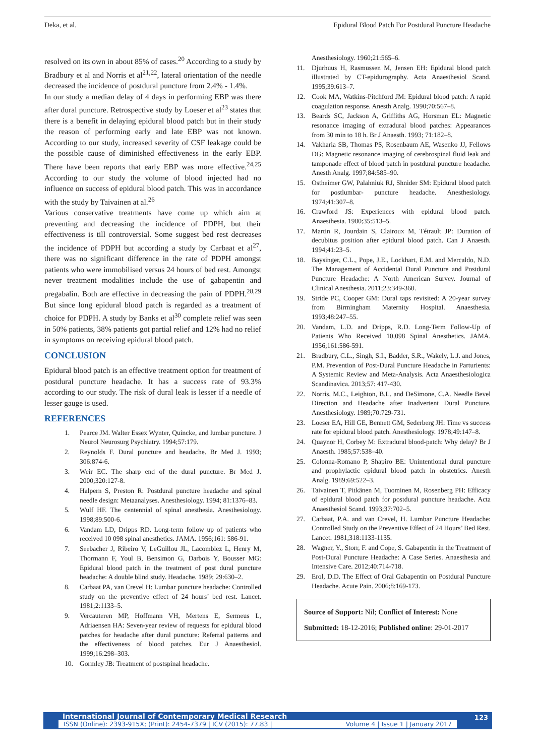Deka, et al. Epidural Blood Patch For Postdural Puncture Headache
resolved on its own in about 85% of cases.<sup>20</sup> According to a study by Bradbury et al and Norris et al<sup>21,22</sup>, lateral orientation of the needle decreased the incidence of postdural puncture from 2.4% - 1.4%.
In our study a median delay of 4 days in performing EBP was there after dural puncture. Retrospective study by Loeser et al<sup>23</sup> states that there is a benefit in delaying epidural blood patch but in their study the reason of performing early and late EBP was not known. According to our study, increased severity of CSF leakage could be the possible cause of diminished effectiveness in the early EBP. There have been reports that early EBP was more effective.<sup>24,25</sup> According to our study the volume of blood injected had no influence on success of epidural blood patch. This was in accordance with the study by Taivainen at al.<sup>26</sup>
Various conservative treatments have come up which aim at preventing and decreasing the incidence of PDPH, but their effectiveness is till controversial. Some suggest bed rest decreases the incidence of PDPH but according a study by Carbaat et al<sup>27</sup>, there was no significant difference in the rate of PDPH amongst patients who were immobilised versus 24 hours of bed rest. Amongst never treatment modalities include the use of gabapentin and pregabalin. Both are effective in decreasing the pain of PDPH.<sup>28,29</sup> But since long epidural blood patch is regarded as a treatment of choice for PDPH. A study by Banks et al<sup>30</sup> complete relief was seen in 50% patients, 38% patients got partial relief and 12% had no relief in symptoms on receiving epidural blood patch.
CONCLUSION
Epidural blood patch is an effective treatment option for treatment of postdural puncture headache. It has a success rate of 93.3% according to our study. The risk of dural leak is lesser if a needle of lesser gauge is used.
REFERENCES
1. Pearce JM. Walter Essex Wynter, Quincke, and lumbar puncture. J Neurol Neurosurg Psychiatry. 1994;57:179.
2. Reynolds F. Dural puncture and headache. Br Med J. 1993; 306:874-6.
3. Weir EC. The sharp end of the dural puncture. Br Med J. 2000;320:127-8.
4. Halpern S, Preston R: Postdural puncture headache and spinal needle design: Metaanalyses. Anesthesiology. 1994; 81:1376–83.
5. Wulf HF. The centennial of spinal anesthesia. Anesthesiology. 1998;89:500-6.
6. Vandam LD, Dripps RD. Long-term follow up of patients who received 10 098 spinal anesthetics. JAMA. 1956;161: 586-91.
7. Seebacher J, Ribeiro V, LeGuillou JL, Lacomblez L, Henry M, Thormann F, Youl B, Bensimon G, Darbois Y, Bousser MG: Epidural blood patch in the treatment of post dural puncture headache: A double blind study. Headache. 1989; 29:630–2.
8. Carbaat PA, van Crevel H: Lumbar puncture headache: Controlled study on the preventive effect of 24 hours’ bed rest. Lancet. 1981;2:1133–5.
9. Vercauteren MP, Hoffmann VH, Mertens E, Sermeus L, Adriaensen HA: Seven-year review of requests for epidural blood patches for headache after dural puncture: Referral patterns and the effectiveness of blood patches. Eur J Anaesthesiol. 1999;16:298–303.
10. Gormley JB: Treatment of postspinal headache.
Anesthesiology. 1960;21:565–6.
11. Djurhuus H, Rasmussen M, Jensen EH: Epidural blood patch illustrated by CT-epidurography. Acta Anaesthesiol Scand. 1995;39:613–7.
12. Cook MA, Watkins-Pitchford JM: Epidural blood patch: A rapid coagulation response. Anesth Analg. 1990;70:567–8.
13. Beards SC, Jackson A, Griffiths AG, Horsman EL: Magnetic resonance imaging of extradural blood patches: Appearances from 30 min to 18 h. Br J Anaesth. 1993; 71:182–8.
14. Vakharia SB, Thomas PS, Rosenbaum AE, Wasenko JJ, Fellows DG: Magnetic resonance imaging of cerebrospinal fluid leak and tamponade effect of blood patch in postdural puncture headache. Anesth Analg. 1997;84:585–90.
15. Ostheimer GW, Palahniuk RJ, Shnider SM: Epidural blood patch for postlumbar- puncture headache. Anesthesiology. 1974;41:307–8.
16. Crawford JS: Experiences with epidural blood patch. Anaesthesia. 1980;35:513–5.
17. Martin R, Jourdain S, Clairoux M, Tétrault JP: Duration of decubitus position after epidural blood patch. Can J Anaesth. 1994;41:23–5.
18. Baysinger, C.L., Pope, J.E., Lockhart, E.M. and Mercaldo, N.D. The Management of Accidental Dural Puncture and Postdural Puncture Headache: A North American Survey. Journal of Clinical Anesthesia. 2011;23:349-360.
19. Stride PC, Cooper GM: Dural taps revisited: A 20-year survey from Birmingham Maternity Hospital. Anaesthesia. 1993;48:247–55.
20. Vandam, L.D. and Dripps, R.D. Long-Term Follow-Up of Patients Who Received 10,098 Spinal Anesthetics. JAMA. 1956;161:586-591.
21. Bradbury, C.L., Singh, S.I., Badder, S.R., Wakely, L.J. and Jones, P.M. Prevention of Post-Dural Puncture Headache in Parturients: A Systemic Review and Meta-Analysis. Acta Anaesthesiologica Scandinavica. 2013;57: 417-430.
22. Norris, M.C., Leighton, B.L. and DeSimone, C.A. Needle Bevel Direction and Headache after Inadvertent Dural Puncture. Anesthesiology. 1989;70:729-731.
23. Loeser EA, Hill GE, Bennett GM, Sederberg JH: Time vs success rate for epidural blood patch. Anesthesiology. 1978;49:147–8.
24. Quaynor H, Corbey M: Extradural blood-patch: Why delay? Br J Anaesth. 1985;57:538–40.
25. Colonna-Romano P, Shapiro BE: Unintentional dural puncture and prophylactic epidural blood patch in obstetrics. Anesth Analg. 1989;69:522–3.
26. Taivainen T, Pitkänen M, Tuominen M, Rosenberg PH: Efficacy of epidural blood patch for postdural puncture headache. Acta Anaesthesiol Scand. 1993;37:702–5.
27. Carbaat, P.A. and van Crevel, H. Lumbar Puncture Headache: Controlled Study on the Preventive Effect of 24 Hours’ Bed Rest. Lancet. 1981;318:1133-1135.
28. Wagner, Y., Storr, F. and Cope, S. Gabapentin in the Treatment of Post-Dural Puncture Headache: A Case Series. Anaesthesia and Intensive Care. 2012;40:714-718.
29. Erol, D.D. The Effect of Oral Gabapentin on Postdural Puncture Headache. Acute Pain. 2006;8:169-173.
Source of Support: Nil; Conflict of Interest: None
Submitted: 18-12-2016; Published online: 29-01-2017
International Journal of Contemporary Medical Research
ISSN (Online): 2393-915X; (Print): 2454-7379 | ICV (2015): 77.83 | Volume 4 | Issue 1 | January 2017
123